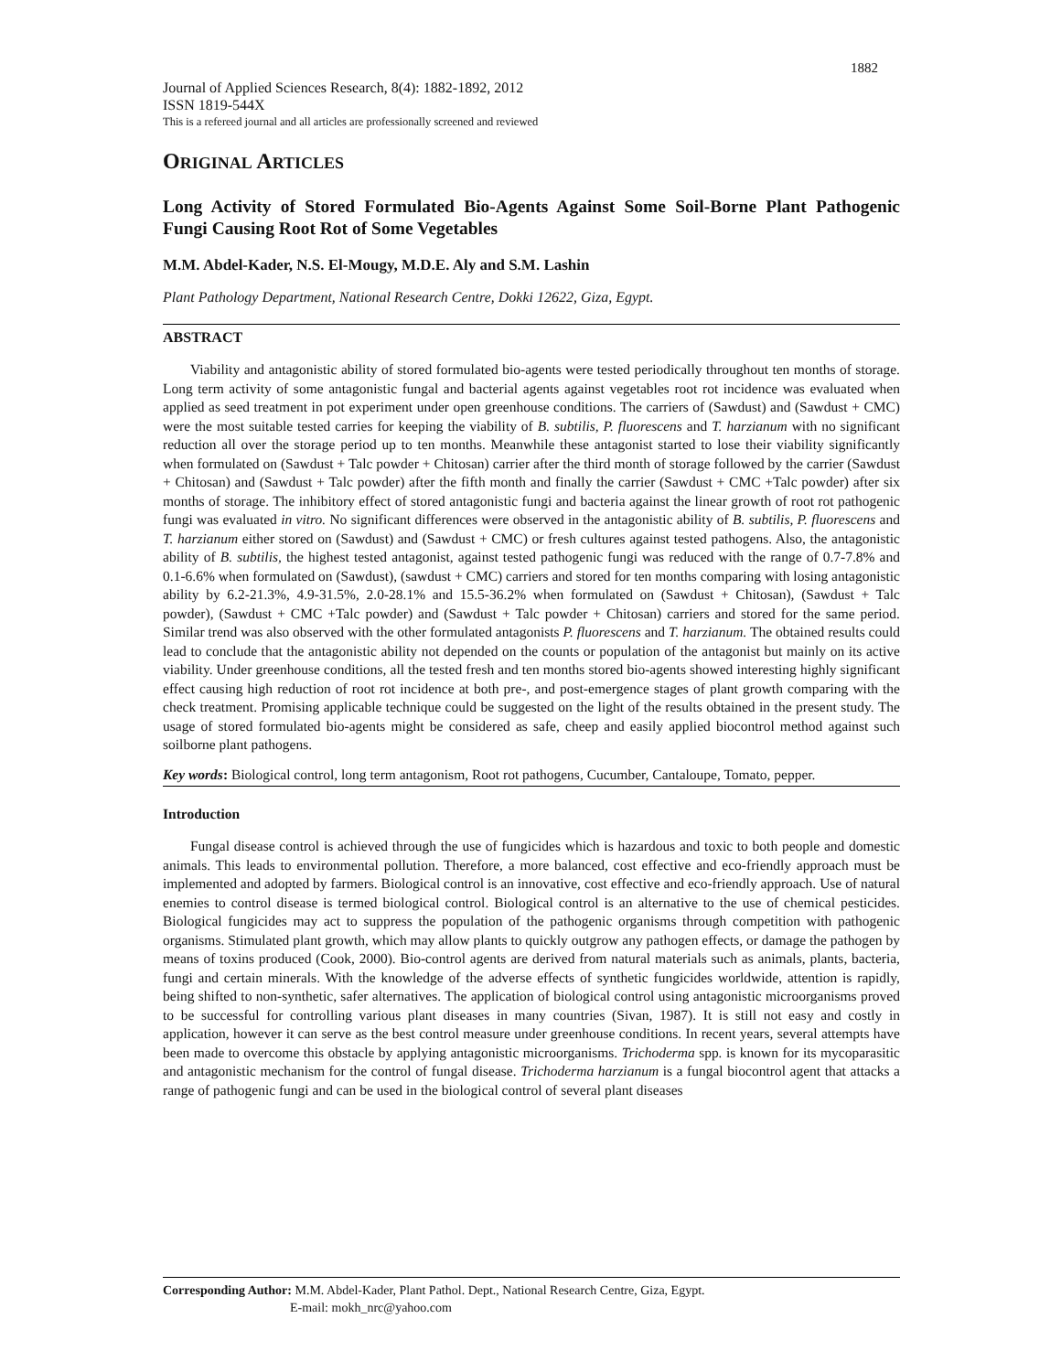1882
Journal of Applied Sciences Research, 8(4): 1882-1892, 2012
ISSN 1819-544X
This is a refereed journal and all articles are professionally screened and reviewed
ORIGINAL ARTICLES
Long Activity of Stored Formulated Bio-Agents Against Some Soil-Borne Plant Pathogenic Fungi Causing Root Rot of Some Vegetables
M.M. Abdel-Kader, N.S. El-Mougy, M.D.E. Aly and S.M. Lashin
Plant Pathology Department, National Research Centre, Dokki 12622, Giza, Egypt.
ABSTRACT
Viability and antagonistic ability of stored formulated bio-agents were tested periodically throughout ten months of storage. Long term activity of some antagonistic fungal and bacterial agents against vegetables root rot incidence was evaluated when applied as seed treatment in pot experiment under open greenhouse conditions. The carriers of (Sawdust) and (Sawdust + CMC) were the most suitable tested carries for keeping the viability of B. subtilis, P. fluorescens and T. harzianum with no significant reduction all over the storage period up to ten months. Meanwhile these antagonist started to lose their viability significantly when formulated on (Sawdust + Talc powder + Chitosan) carrier after the third month of storage followed by the carrier (Sawdust + Chitosan) and (Sawdust + Talc powder) after the fifth month and finally the carrier (Sawdust + CMC +Talc powder) after six months of storage. The inhibitory effect of stored antagonistic fungi and bacteria against the linear growth of root rot pathogenic fungi was evaluated in vitro. No significant differences were observed in the antagonistic ability of B. subtilis, P. fluorescens and T. harzianum either stored on (Sawdust) and (Sawdust + CMC) or fresh cultures against tested pathogens. Also, the antagonistic ability of B. subtilis, the highest tested antagonist, against tested pathogenic fungi was reduced with the range of 0.7-7.8% and 0.1-6.6% when formulated on (Sawdust), (sawdust + CMC) carriers and stored for ten months comparing with losing antagonistic ability by 6.2-21.3%, 4.9-31.5%, 2.0-28.1% and 15.5-36.2% when formulated on (Sawdust + Chitosan), (Sawdust + Talc powder), (Sawdust + CMC +Talc powder) and (Sawdust + Talc powder + Chitosan) carriers and stored for the same period. Similar trend was also observed with the other formulated antagonists P. fluorescens and T. harzianum. The obtained results could lead to conclude that the antagonistic ability not depended on the counts or population of the antagonist but mainly on its active viability. Under greenhouse conditions, all the tested fresh and ten months stored bio-agents showed interesting highly significant effect causing high reduction of root rot incidence at both pre-, and post-emergence stages of plant growth comparing with the check treatment. Promising applicable technique could be suggested on the light of the results obtained in the present study. The usage of stored formulated bio-agents might be considered as safe, cheep and easily applied biocontrol method against such soilborne plant pathogens.
Key words: Biological control, long term antagonism, Root rot pathogens, Cucumber, Cantaloupe, Tomato, pepper.
Introduction
Fungal disease control is achieved through the use of fungicides which is hazardous and toxic to both people and domestic animals. This leads to environmental pollution. Therefore, a more balanced, cost effective and eco-friendly approach must be implemented and adopted by farmers. Biological control is an innovative, cost effective and eco-friendly approach. Use of natural enemies to control disease is termed biological control. Biological control is an alternative to the use of chemical pesticides. Biological fungicides may act to suppress the population of the pathogenic organisms through competition with pathogenic organisms. Stimulated plant growth, which may allow plants to quickly outgrow any pathogen effects, or damage the pathogen by means of toxins produced (Cook, 2000). Bio-control agents are derived from natural materials such as animals, plants, bacteria, fungi and certain minerals. With the knowledge of the adverse effects of synthetic fungicides worldwide, attention is rapidly, being shifted to non-synthetic, safer alternatives. The application of biological control using antagonistic microorganisms proved to be successful for controlling various plant diseases in many countries (Sivan, 1987). It is still not easy and costly in application, however it can serve as the best control measure under greenhouse conditions. In recent years, several attempts have been made to overcome this obstacle by applying antagonistic microorganisms. Trichoderma spp. is known for its mycoparasitic and antagonistic mechanism for the control of fungal disease. Trichoderma harzianum is a fungal biocontrol agent that attacks a range of pathogenic fungi and can be used in the biological control of several plant diseases
Corresponding Author: M.M. Abdel-Kader, Plant Pathol. Dept., National Research Centre, Giza, Egypt.
E-mail: mokh_nrc@yahoo.com